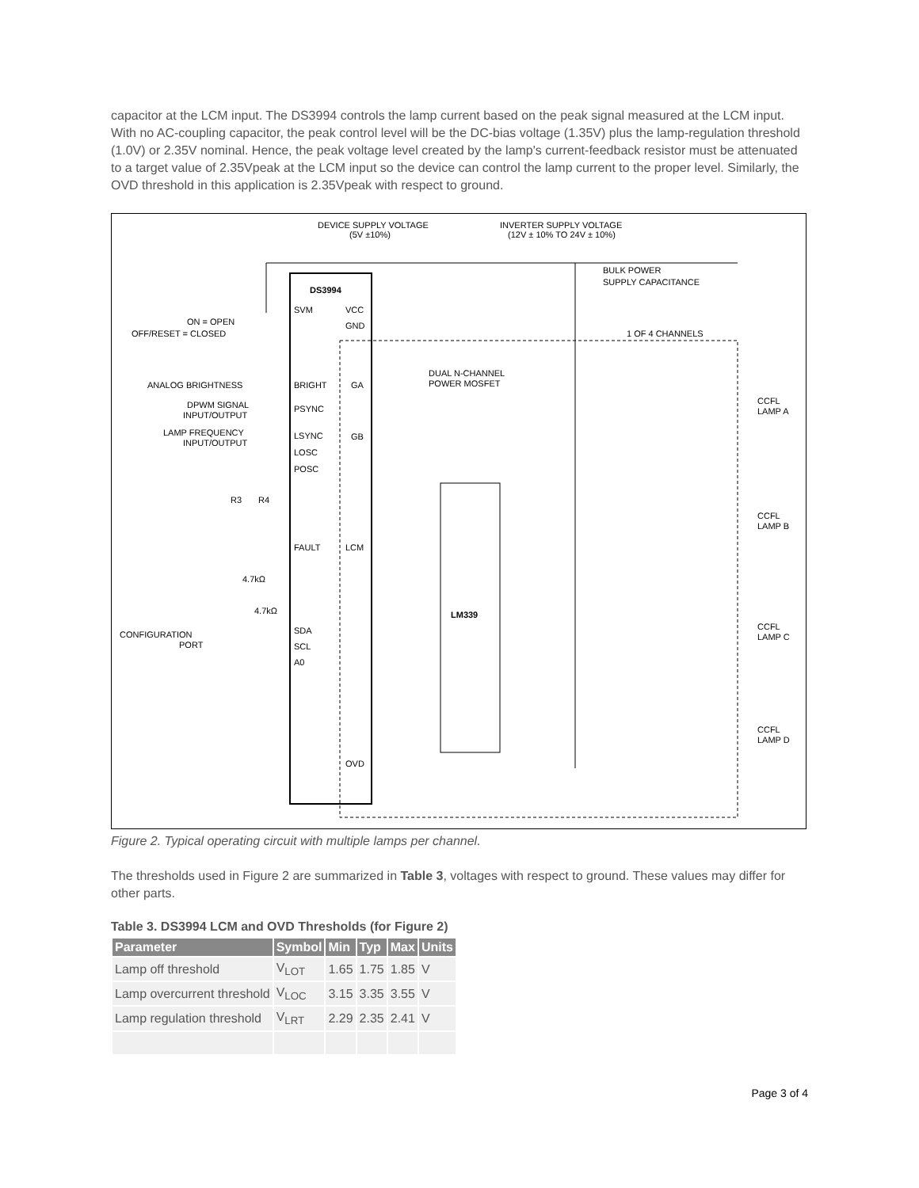capacitor at the LCM input. The DS3994 controls the lamp current based on the peak signal measured at the LCM input. With no AC-coupling capacitor, the peak control level will be the DC-bias voltage (1.35V) plus the lamp-regulation threshold (1.0V) or 2.35V nominal. Hence, the peak voltage level created by the lamp's current-feedback resistor must be attenuated to a target value of 2.35Vpeak at the LCM input so the device can control the lamp current to the proper level. Similarly, the OVD threshold in this application is 2.35Vpeak with respect to ground.
DEVICE SUPPLY VOLTAGE
INVERTER SUPPLY VOLTAGE
(5V ±10%)
(12V ± 10% TO 24V ± 10%)
DS3994
BULK POWER
SUPPLY CAPACITANCE
SVM
BRIGHT
PSYNC
LSYNC
LOSC
POSC
FAULT
SDA
SCL
A0
VCC
GND
GA
GB
LCM
OVD
ON = OPEN
OFF/RESET = CLOSED
ANALOG BRIGHTNESS
DPWM SIGNAL
INPUT/OUTPUT
LAMP FREQUENCY
INPUT/OUTPUT
CONFIGURATION
PORT
R3
R4
4.7kΩ
4.7kΩ
1 OF 4 CHANNELS
DUAL N-CHANNEL
POWER MOSFET
LM339
CCFL
LAMP A
CCFL
LAMP B
CCFL
LAMP C
CCFL
LAMP D
Figure 2. Typical operating circuit with multiple lamps per channel.
The thresholds used in Figure 2 are summarized in Table 3, voltages with respect to ground. These values may differ for other parts.
Table 3. DS3994 LCM and OVD Thresholds (for Figure 2)
| Parameter | Symbol | Min | Typ | Max | Units |
| --- | --- | --- | --- | --- | --- |
| Lamp off threshold | V<sub>LOT</sub> | 1.65 | 1.75 | 1.85 | V |
| Lamp overcurrent threshold | V<sub>LOC</sub> | 3.15 | 3.35 | 3.55 | V |
| Lamp regulation threshold | V<sub>LRT</sub> | 2.29 | 2.35 | 2.41 | V |
Page 3 of 4